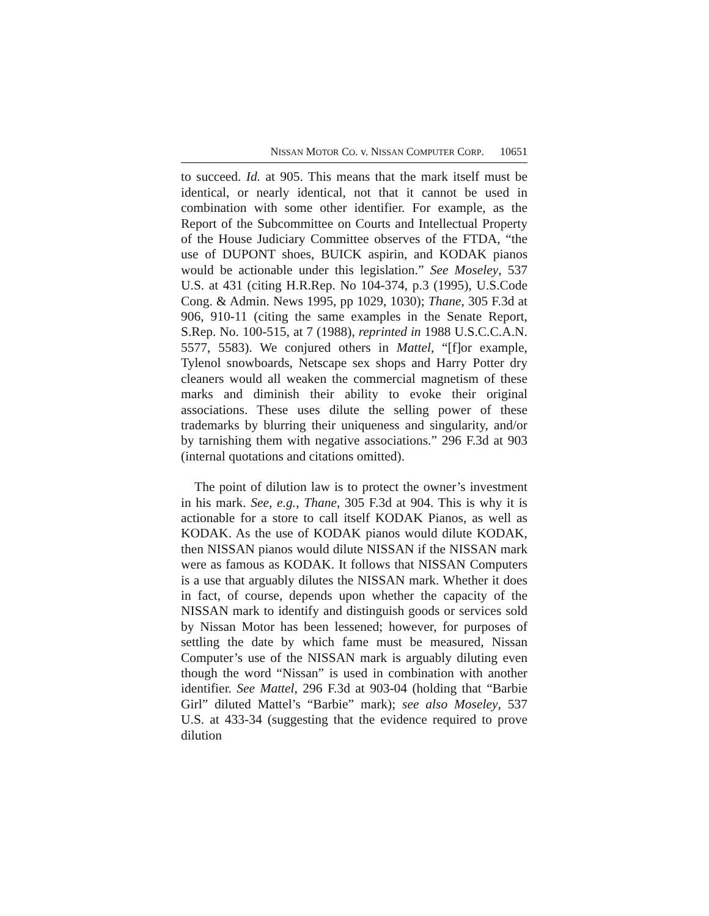NISSAN MOTOR CO. v. NISSAN COMPUTER CORP. 10651
to succeed. Id. at 905. This means that the mark itself must be identical, or nearly identical, not that it cannot be used in combination with some other identifier. For example, as the Report of the Subcommittee on Courts and Intellectual Property of the House Judiciary Committee observes of the FTDA, “the use of DUPONT shoes, BUICK aspirin, and KODAK pianos would be actionable under this legislation.” See Moseley, 537 U.S. at 431 (citing H.R.Rep. No 104-374, p.3 (1995), U.S.Code Cong. & Admin. News 1995, pp 1029, 1030); Thane, 305 F.3d at 906, 910-11 (citing the same examples in the Senate Report, S.Rep. No. 100-515, at 7 (1988), reprinted in 1988 U.S.C.C.A.N. 5577, 5583). We conjured others in Mattel, “[f]or example, Tylenol snowboards, Netscape sex shops and Harry Potter dry cleaners would all weaken the commercial magnetism of these marks and diminish their ability to evoke their original associations. These uses dilute the selling power of these trademarks by blurring their uniqueness and singularity, and/or by tarnishing them with negative associations.” 296 F.3d at 903 (internal quotations and citations omitted).
The point of dilution law is to protect the owner’s investment in his mark. See, e.g., Thane, 305 F.3d at 904. This is why it is actionable for a store to call itself KODAK Pianos, as well as KODAK. As the use of KODAK pianos would dilute KODAK, then NISSAN pianos would dilute NISSAN if the NISSAN mark were as famous as KODAK. It follows that NISSAN Computers is a use that arguably dilutes the NISSAN mark. Whether it does in fact, of course, depends upon whether the capacity of the NISSAN mark to identify and distinguish goods or services sold by Nissan Motor has been lessened; however, for purposes of settling the date by which fame must be measured, Nissan Computer’s use of the NISSAN mark is arguably diluting even though the word “Nissan” is used in combination with another identifier. See Mattel, 296 F.3d at 903-04 (holding that “Barbie Girl” diluted Mattel’s “Barbie” mark); see also Moseley, 537 U.S. at 433-34 (suggesting that the evidence required to prove dilution